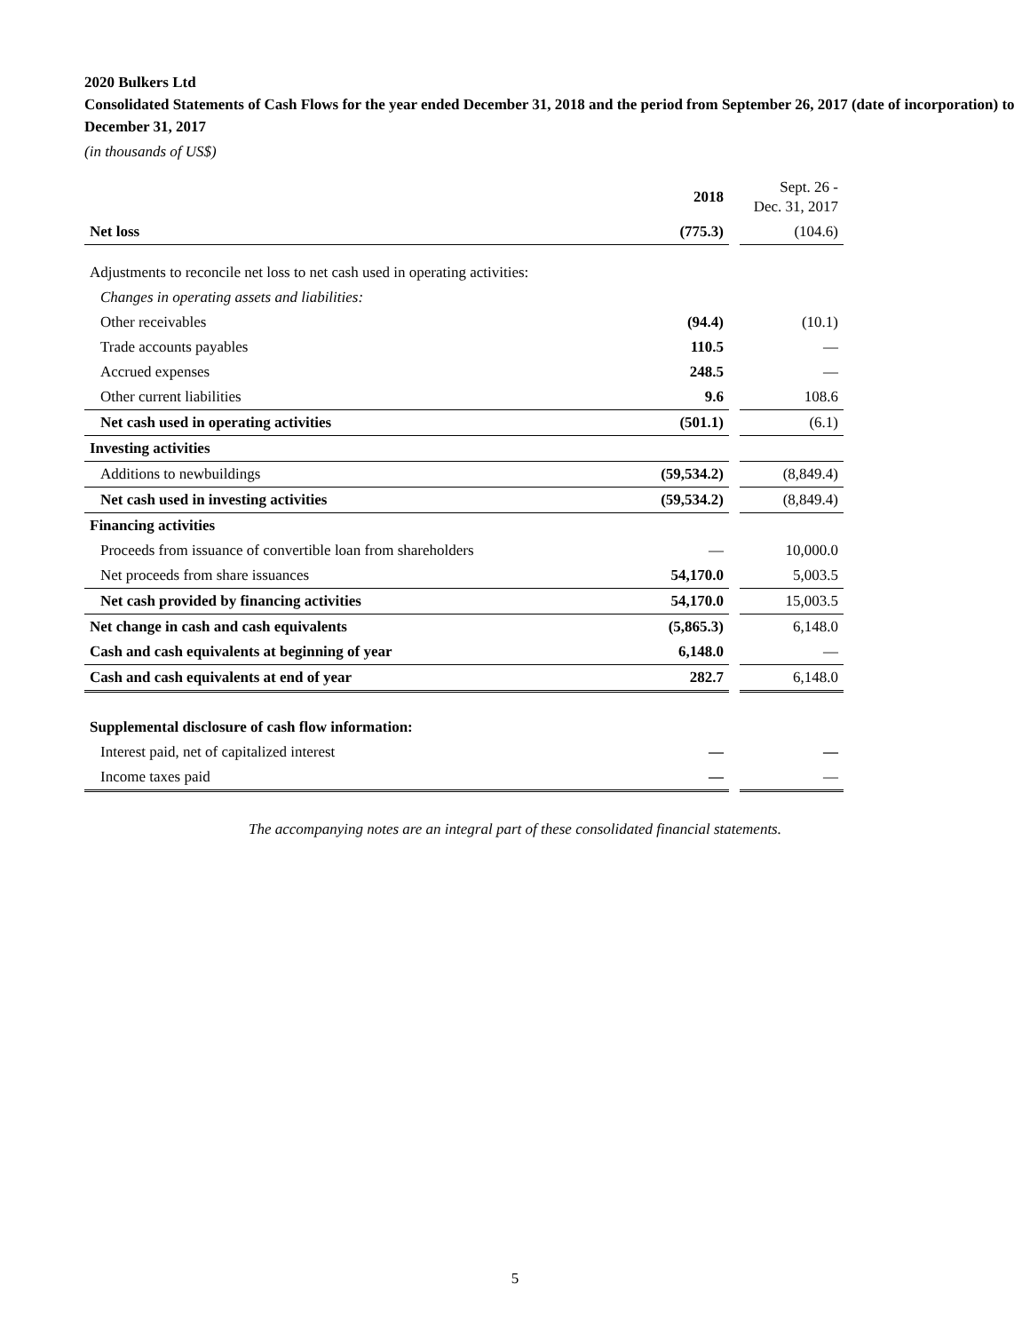2020 Bulkers Ltd
Consolidated Statements of Cash Flows for the year ended December 31, 2018 and the period from September 26, 2017 (date of incorporation) to December 31, 2017
(in thousands of US$)
| | 2018 | | Sept. 26 - Dec. 31, 2017 |
| Net loss | (775.3) | | (104.6) |
| Adjustments to reconcile net loss to net cash used in operating activities: | | | |
| Changes in operating assets and liabilities: | | | |
| Other receivables | (94.4) | | (10.1) |
| Trade accounts payables | 110.5 | | — |
| Accrued expenses | 248.5 | | — |
| Other current liabilities | 9.6 | | 108.6 |
| Net cash used in operating activities | (501.1) | | (6.1) |
| Investing activities | | | |
| Additions to newbuildings | (59,534.2) | | (8,849.4) |
| Net cash used in investing activities | (59,534.2) | | (8,849.4) |
| Financing activities | | | |
| Proceeds from issuance of convertible loan from shareholders | — | | 10,000.0 |
| Net proceeds from share issuances | 54,170.0 | | 5,003.5 |
| Net cash provided by financing activities | 54,170.0 | | 15,003.5 |
| Net change in cash and cash equivalents | (5,865.3) | | 6,148.0 |
| Cash and cash equivalents at beginning of year | 6,148.0 | | — |
| Cash and cash equivalents at end of year | 282.7 | | 6,148.0 |
| Supplemental disclosure of cash flow information: | | | |
| Interest paid, net of capitalized interest | — | | — |
| Income taxes paid | — | | — |
The accompanying notes are an integral part of these consolidated financial statements.
5